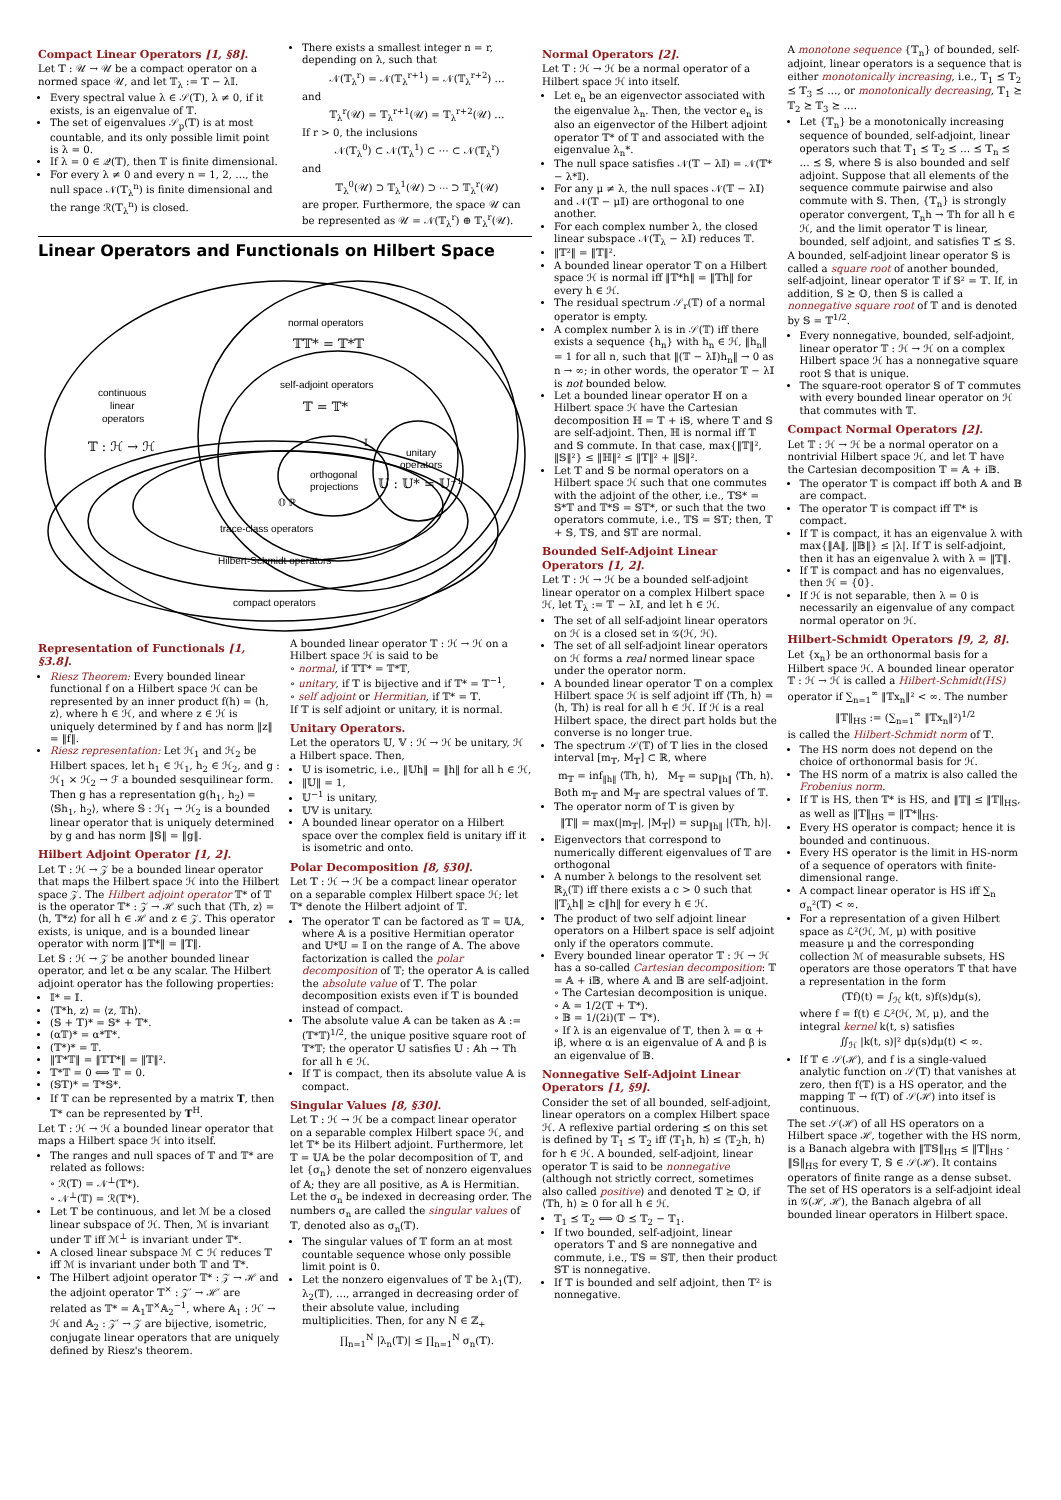Compact Linear Operators [1, §8].
Let 𝕋 : 𝒰 → 𝒰 be a compact operator on a normed space 𝒰, and let 𝕋<sub>λ</sub> := 𝕋 − λ𝕀.
Every spectral value λ ∈ 𝒮(𝕋), λ ≠ 0, if it exists, is an eigenvalue of 𝕋.
The set of eigenvalues 𝒮<sub>p</sub>(𝕋) is at most countable, and its only possible limit point is λ = 0.
If λ = 0 ∈ 𝒬(𝕋), then 𝕋 is finite dimensional.
For every λ ≠ 0 and every n = 1, 2, …, the null space 𝒩(𝕋<sub>λ</sub><sup>n</sup>) is finite dimensional and the range ℛ(𝕋<sub>λ</sub><sup>n</sup>) is closed.
There exists a smallest integer n = r, depending on λ, such that
𝒩(𝕋<sub>λ</sub><sup>r</sup>) = 𝒩(𝕋<sub>λ</sub><sup>r+1</sup>) = 𝒩(𝕋<sub>λ</sub><sup>r+2</sup>) …
and
𝕋<sub>λ</sub><sup>r</sup>(𝒰) = 𝕋<sub>λ</sub><sup>r+1</sup>(𝒰) = 𝕋<sub>λ</sub><sup>r+2</sup>(𝒰) …
If r > 0, the inclusions
𝒩(𝕋<sub>λ</sub><sup>0</sup>) ⊂ 𝒩(𝕋<sub>λ</sub><sup>1</sup>) ⊂ ⋯ ⊂ 𝒩(𝕋<sub>λ</sub><sup>r</sup>)
and
𝕋<sub>λ</sub><sup>0</sup>(𝒰) ⊃ 𝕋<sub>λ</sub><sup>1</sup>(𝒰) ⊃ ⋯ ⊃ 𝕋<sub>λ</sub><sup>r</sup>(𝒰)
are proper. Furthermore, the space 𝒰 can be represented as 𝒰 = 𝒩(𝕋<sub>λ</sub><sup>r</sup>) ⊕ 𝕋<sub>λ</sub><sup>r</sup>(𝒰).
Linear Operators and Functionals on Hilbert Space
normal operators
𝕋𝕋* = 𝕋*𝕋
continuous
linear
operators
𝕋 : ℋ → ℋ
self-adjoint operators
𝕋 = 𝕋*
𝕀
unitary
operators
orthogonal
projections
𝕌 : 𝕌* = 𝕌−1
𝕆 ℙ
trace-class operators
Hilbert-Schmidt operators
compact operators
Representation of Functionals [1, §3.8].
Riesz Theorem: Every bounded linear functional f on a Hilbert space ℋ can be represented by an inner product f(h) = ⟨h, z⟩, where h ∈ ℋ, and where z ∈ ℋ is uniquely determined by f and has norm ‖z‖ = ‖f‖.
Riesz representation: Let ℋ<sub>1</sub> and ℋ<sub>2</sub> be Hilbert spaces, let h<sub>1</sub> ∈ ℋ<sub>1</sub>, h<sub>2</sub> ∈ ℋ<sub>2</sub>, and g : ℋ<sub>1</sub> × ℋ<sub>2</sub> → ℱ a bounded sesquilinear form. Then g has a representation g(h<sub>1</sub>, h<sub>2</sub>) = ⟨𝕊h<sub>1</sub>, h<sub>2</sub>⟩, where 𝕊 : ℋ<sub>1</sub> → ℋ<sub>2</sub> is a bounded linear operator that is uniquely determined by g and has norm ‖𝕊‖ = ‖g‖.
Hilbert Adjoint Operator [1, 2].
Let 𝕋 : ℋ → 𝒵 be a bounded linear operator that maps the Hilbert space ℋ into the Hilbert space 𝒵. The Hilbert adjoint operator 𝕋* of 𝕋 is the operator 𝕋* : 𝒵 → ℋ such that ⟨𝕋h, z⟩ = ⟨h, 𝕋*z⟩ for all h ∈ ℋ and z ∈ 𝒵. This operator exists, is unique, and is a bounded linear operator with norm ‖𝕋*‖ = ‖𝕋‖.
Let 𝕊 : ℋ → 𝒵 be another bounded linear operator, and let α be any scalar. The Hilbert adjoint operator has the following properties:
𝕀* = 𝕀.
⟨𝕋*h, z⟩ = ⟨z, 𝕋h⟩.
(𝕊 + 𝕋)* = 𝕊* + 𝕋*.
(α𝕋)* = α*𝕋*.
(𝕋*)* = 𝕋.
‖𝕋*𝕋‖ = ‖𝕋𝕋*‖ = ‖𝕋‖².
𝕋*𝕋 = 0 ⟺ 𝕋 = 0.
(𝕊𝕋)* = 𝕋*𝕊*.
If 𝕋 can be represented by a matrix T, then 𝕋* can be represented by T<sup>H</sup>.
Let 𝕋 : ℋ → ℋ a bounded linear operator that maps a Hilbert space ℋ into itself.
The ranges and null spaces of 𝕋 and 𝕋* are related as follows:
∘ ℛ(𝕋) = 𝒩<sup>⊥</sup>(𝕋*).
∘ 𝒩<sup>⊥</sup>(𝕋) = ℛ(𝕋*).
Let 𝕋 be continuous, and let ℳ be a closed linear subspace of ℋ. Then, ℳ is invariant under 𝕋 iff ℳ<sup>⊥</sup> is invariant under 𝕋*.
A closed linear subspace ℳ ⊂ ℋ reduces 𝕋 iff ℳ is invariant under both 𝕋 and 𝕋*.
The Hilbert adjoint operator 𝕋* : 𝒵 → ℋ and the adjoint operator 𝕋<sup>×</sup> : 𝒵′ → ℋ′ are related as 𝕋* = 𝔸<sub>1</sub>𝕋<sup>×</sup>𝔸<sub>2</sub><sup>−1</sup>, where 𝔸<sub>1</sub> : ℋ′ → ℋ and 𝔸<sub>2</sub> : 𝒵′ → 𝒵 are bijective, isometric, conjugate linear operators that are uniquely defined by Riesz's theorem.
A bounded linear operator 𝕋 : ℋ → ℋ on a Hilbert space ℋ is said to be
∘ normal, if 𝕋𝕋* = 𝕋*𝕋,
∘ unitary, if 𝕋 is bijective and if 𝕋* = 𝕋<sup>−1</sup>,
∘ self adjoint or Hermitian, if 𝕋* = 𝕋.
If 𝕋 is self adjoint or unitary, it is normal.
Unitary Operators.
Let the operators 𝕌, 𝕍 : ℋ → ℋ be unitary, ℋ a Hilbert space. Then,
𝕌 is isometric, i.e., ‖𝕌h‖ = ‖h‖ for all h ∈ ℋ,
‖𝕌‖ = 1,
𝕌<sup>−1</sup> is unitary,
𝕌𝕍 is unitary.
A bounded linear operator on a Hilbert space over the complex field is unitary iff it is isometric and onto.
Polar Decomposition [8, §30].
Let 𝕋 : ℋ → ℋ be a compact linear operator on a separable complex Hilbert space ℋ; let 𝕋* denote the Hilbert adjoint of 𝕋.
The operator 𝕋 can be factored as 𝕋 = 𝕌𝔸, where 𝔸 is a positive Hermitian operator and 𝕌*𝕌 = 𝕀 on the range of 𝔸. The above factorization is called the polar decomposition of 𝕋; the operator 𝔸 is called the absolute value of 𝕋. The polar decomposition exists even if 𝕋 is bounded instead of compact.
The absolute value 𝔸 can be taken as 𝔸 := (𝕋*𝕋)<sup>1/2</sup>, the unique positive square root of 𝕋*𝕋; the operator 𝕌 satisfies 𝕌 : 𝔸h → 𝕋h for all h ∈ ℋ.
If 𝕋 is compact, then its absolute value 𝔸 is compact.
Singular Values [8, §30].
Let 𝕋 : ℋ → ℋ be a compact linear operator on a separable complex Hilbert space ℋ, and let 𝕋* be its Hilbert adjoint. Furthermore, let 𝕋 = 𝕌𝔸 be the polar decomposition of 𝕋, and let {σ<sub>n</sub>} denote the set of nonzero eigenvalues of 𝔸; they are all positive, as 𝔸 is Hermitian. Let the σ<sub>n</sub> be indexed in decreasing order. The numbers σ<sub>n</sub> are called the singular values of 𝕋, denoted also as σ<sub>n</sub>(𝕋).
The singular values of 𝕋 form an at most countable sequence whose only possible limit point is 0.
Let the nonzero eigenvalues of 𝕋 be λ<sub>1</sub>(𝕋), λ<sub>2</sub>(𝕋), …, arranged in decreasing order of their absolute value, including multiplicities. Then, for any N ∈ ℤ<sub>+</sub>
∏<sub>n=1</sub><sup>N</sup> |λ<sub>n</sub>(𝕋)| ≤ ∏<sub>n=1</sub><sup>N</sup> σ<sub>n</sub>(𝕋).
Normal Operators [2].
Let 𝕋 : ℋ → ℋ be a normal operator of a Hilbert space ℋ into itself.
Let e<sub>n</sub> be an eigenvector associated with the eigenvalue λ<sub>n</sub>. Then, the vector e<sub>n</sub> is also an eigenvector of the Hilbert adjoint operator 𝕋* of 𝕋 and associated with the eigenvalue λ<sub>n</sub>*.
The null space satisfies 𝒩(𝕋 − λ𝕀) = 𝒩(𝕋* − λ*𝕀).
For any μ ≠ λ, the null spaces 𝒩(𝕋 − λ𝕀) and 𝒩(𝕋 − μ𝕀) are orthogonal to one another.
For each complex number λ, the closed linear subspace 𝒩(𝕋<sub>λ</sub> − λ𝕀) reduces 𝕋.
‖𝕋²‖ = ‖𝕋‖².
A bounded linear operator 𝕋 on a Hilbert space ℋ is normal iff ‖𝕋*h‖ = ‖𝕋h‖ for every h ∈ ℋ.
The residual spectrum 𝒮<sub>r</sub>(𝕋) of a normal operator is empty.
A complex number λ is in 𝒮(𝕋) iff there exists a sequence {h<sub>n</sub>} with h<sub>n</sub> ∈ ℋ, ‖h<sub>n</sub>‖ = 1 for all n, such that ‖(𝕋 − λ𝕀)h<sub>n</sub>‖ → 0 as n → ∞; in other words, the operator 𝕋 − λ𝕀 is not bounded below.
Let a bounded linear operator ℍ on a Hilbert space ℋ have the Cartesian decomposition ℍ = 𝕋 + i𝕊, where 𝕋 and 𝕊 are self-adjoint. Then, ℍ is normal iff 𝕋 and 𝕊 commute. In that case, max{‖𝕋‖², ‖𝕊‖²} ≤ ‖ℍ‖² ≤ ‖𝕋‖² + ‖𝕊‖².
Let 𝕋 and 𝕊 be normal operators on a Hilbert space ℋ such that one commutes with the adjoint of the other, i.e., 𝕋𝕊* = 𝕊*𝕋 and 𝕋*𝕊 = 𝕊𝕋*, or such that the two operators commute, i.e., 𝕋𝕊 = 𝕊𝕋; then, 𝕋 + 𝕊, 𝕋𝕊, and 𝕊𝕋 are normal.
Bounded Self-Adjoint Linear Operators [1, 2].
Let 𝕋 : ℋ → ℋ be a bounded self-adjoint linear operator on a complex Hilbert space ℋ, let 𝕋<sub>λ</sub> := 𝕋 − λ𝕀, and let h ∈ ℋ.
The set of all self-adjoint linear operators on ℋ is a closed set in 𝒢(ℋ, ℋ).
The set of all self-adjoint linear operators on ℋ forms a real normed linear space under the operator norm.
A bounded linear operator 𝕋 on a complex Hilbert space ℋ is self adjoint iff ⟨𝕋h, h⟩ = ⟨h, 𝕋h⟩ is real for all h ∈ ℋ. If ℋ is a real Hilbert space, the direct part holds but the converse is no longer true.
The spectrum 𝒮(𝕋) of 𝕋 lies in the closed interval [m<sub>𝕋</sub>, M<sub>𝕋</sub>] ⊂ ℝ, where
m<sub>𝕋</sub> = inf<sub>‖h‖</sub> ⟨𝕋h, h⟩, M<sub>𝕋</sub> = sup<sub>‖h‖</sub> ⟨𝕋h, h⟩.
Both m<sub>𝕋</sub> and M<sub>𝕋</sub> are spectral values of 𝕋.
The operator norm of 𝕋 is given by
‖𝕋‖ = max(|m<sub>𝕋</sub>|, |M<sub>𝕋</sub>|) = sup<sub>‖h‖</sub> |⟨𝕋h, h⟩|.
Eigenvectors that correspond to numerically different eigenvalues of 𝕋 are orthogonal
A number λ belongs to the resolvent set ℝ<sub>λ</sub>(𝕋) iff there exists a c > 0 such that ‖𝕋<sub>λ</sub>h‖ ≥ c‖h‖ for every h ∈ ℋ.
The product of two self adjoint linear operators on a Hilbert space is self adjoint only if the operators commute.
Every bounded linear operator 𝕋 : ℋ → ℋ has a so-called Cartesian decomposition: 𝕋 = 𝔸 + i𝔹, where 𝔸 and 𝔹 are self-adjoint.
∘ The Cartesian decomposition is unique.
∘ 𝔸 = 1/2(𝕋 + 𝕋*).
∘ 𝔹 = 1/(2i)(𝕋 − 𝕋*).
∘ If λ is an eigenvalue of 𝕋, then λ = α + iβ, where α is an eigenvalue of 𝔸 and β is an eigenvalue of 𝔹.
Nonnegative Self-Adjoint Linear Operators [1, §9].
Consider the set of all bounded, self-adjoint, linear operators on a complex Hilbert space ℋ. A reflexive partial ordering ⪯ on this set is defined by 𝕋<sub>1</sub> ⪯ 𝕋<sub>2</sub> iff ⟨𝕋<sub>1</sub>h, h⟩ ≤ ⟨𝕋<sub>2</sub>h, h⟩ for h ∈ ℋ. A bounded, self-adjoint, linear operator 𝕋 is said to be nonnegative (although not strictly correct, sometimes also called positive) and denoted 𝕋 ⪰ 𝕆, if ⟨𝕋h, h⟩ ≥ 0 for all h ∈ ℋ.
𝕋<sub>1</sub> ⪯ 𝕋<sub>2</sub> ⟺ 𝕆 ⪯ 𝕋<sub>2</sub> − 𝕋<sub>1</sub>.
If two bounded, self-adjoint, linear operators 𝕋 and 𝕊 are nonnegative and commute, i.e., 𝕋𝕊 = 𝕊𝕋, then their product 𝕊𝕋 is nonnegative.
If 𝕋 is bounded and self adjoint, then 𝕋² is nonnegative.
A monotone sequence {𝕋<sub>n</sub>} of bounded, self-adjoint, linear operators is a sequence that is either monotonically increasing, i.e., 𝕋<sub>1</sub> ⪯ 𝕋<sub>2</sub> ⪯ 𝕋<sub>3</sub> ⪯ …, or monotonically decreasing, 𝕋<sub>1</sub> ⪰ 𝕋<sub>2</sub> ⪰ 𝕋<sub>3</sub> ⪰ ….
Let {𝕋<sub>n</sub>} be a monotonically increasing sequence of bounded, self-adjoint, linear operators such that 𝕋<sub>1</sub> ⪯ 𝕋<sub>2</sub> ⪯ … ⪯ 𝕋<sub>n</sub> ⪯ … ⪯ 𝕊, where 𝕊 is also bounded and self adjoint. Suppose that all elements of the sequence commute pairwise and also commute with 𝕊. Then, {𝕋<sub>n</sub>} is strongly operator convergent, 𝕋<sub>n</sub>h → 𝕋h for all h ∈ ℋ, and the limit operator 𝕋 is linear, bounded, self adjoint, and satisfies 𝕋 ⪯ 𝕊.
A bounded, self-adjoint linear operator 𝕊 is called a square root of another bounded, self-adjoint, linear operator 𝕋 if 𝕊² = 𝕋. If, in addition, 𝕊 ⪰ 𝕆, then 𝕊 is called a nonnegative square root of 𝕋 and is denoted by 𝕊 = 𝕋<sup>1/2</sup>.
Every nonnegative, bounded, self-adjoint, linear operator 𝕋 : ℋ → ℋ on a complex Hilbert space ℋ has a nonnegative square root 𝕊 that is unique.
The square-root operator 𝕊 of 𝕋 commutes with every bounded linear operator on ℋ that commutes with 𝕋.
Compact Normal Operators [2].
Let 𝕋 : ℋ → ℋ be a normal operator on a nontrivial Hilbert space ℋ, and let 𝕋 have the Cartesian decomposition 𝕋 = 𝔸 + i𝔹.
The operator 𝕋 is compact iff both 𝔸 and 𝔹 are compact.
The operator 𝕋 is compact iff 𝕋* is compact.
If 𝕋 is compact, it has an eigenvalue λ with max{‖𝔸‖, ‖𝔹‖} ≤ |λ|. If 𝕋 is self-adjoint, then it has an eigenvalue λ with λ = ‖𝕋‖.
If 𝕋 is compact and has no eigenvalues, then ℋ = {0}.
If ℋ is not separable, then λ = 0 is necessarily an eigenvalue of any compact normal operator on ℋ.
Hilbert-Schmidt Operators [9, 2, 8].
Let {x<sub>n</sub>} be an orthonormal basis for a Hilbert space ℋ. A bounded linear operator 𝕋 : ℋ → ℋ is called a Hilbert-Schmidt(HS) operator if ∑<sub>n=1</sub><sup>∞</sup> ‖𝕋x<sub>n</sub>‖² < ∞. The number
‖𝕋‖<sub>HS</sub> := (∑<sub>n=1</sub><sup>∞</sup> ‖𝕋x<sub>n</sub>‖²)<sup>1/2</sup>
is called the Hilbert-Schmidt norm of 𝕋.
The HS norm does not depend on the choice of orthonormal basis for ℋ.
The HS norm of a matrix is also called the Frobenius norm.
If 𝕋 is HS, then 𝕋* is HS, and ‖𝕋‖ ≤ ‖𝕋‖<sub>HS</sub>, as well as ‖𝕋‖<sub>HS</sub> = ‖𝕋*‖<sub>HS</sub>.
Every HS operator is compact; hence it is bounded and continuous.
Every HS operator is the limit in HS-norm of a sequence of operators with finite-dimensional range.
A compact linear operator is HS iff ∑<sub>n</sub> σ<sub>n</sub>²(𝕋) < ∞.
For a representation of a given Hilbert space as ℒ²(ℋ, ℳ, μ) with positive measure μ and the corresponding collection ℳ of measurable subsets, HS operators are those operators 𝕋 that have a representation in the form
(𝕋f)(t) = ∫<sub>ℋ</sub> k(t, s)f(s)dμ(s),
where f = f(t) ∈ ℒ²(ℋ, ℳ, μ), and the integral kernel k(t, s) satisfies
∬<sub>ℋ</sub> |k(t, s)|² dμ(s)dμ(t) < ∞.
If 𝕋 ∈ 𝒮(ℋ), and f is a single-valued analytic function on 𝒮(𝕋) that vanishes at zero, then f(𝕋) is a HS operator, and the mapping 𝕋 → f(𝕋) of 𝒮(ℋ) into itsef is continuous.
The set 𝒮(ℋ) of all HS operators on a Hilbert space ℋ, together with the HS norm, is a Banach algebra with ‖𝕋𝕊‖<sub>HS</sub> ≤ ‖𝕋‖<sub>HS</sub> · ‖𝕊‖<sub>HS</sub> for every 𝕋, 𝕊 ∈ 𝒮(ℋ). It contains operators of finite range as a dense subset. The set of HS operators is a self-adjoint ideal in 𝒢(ℋ, ℋ), the Banach algebra of all bounded linear operators in Hilbert space.